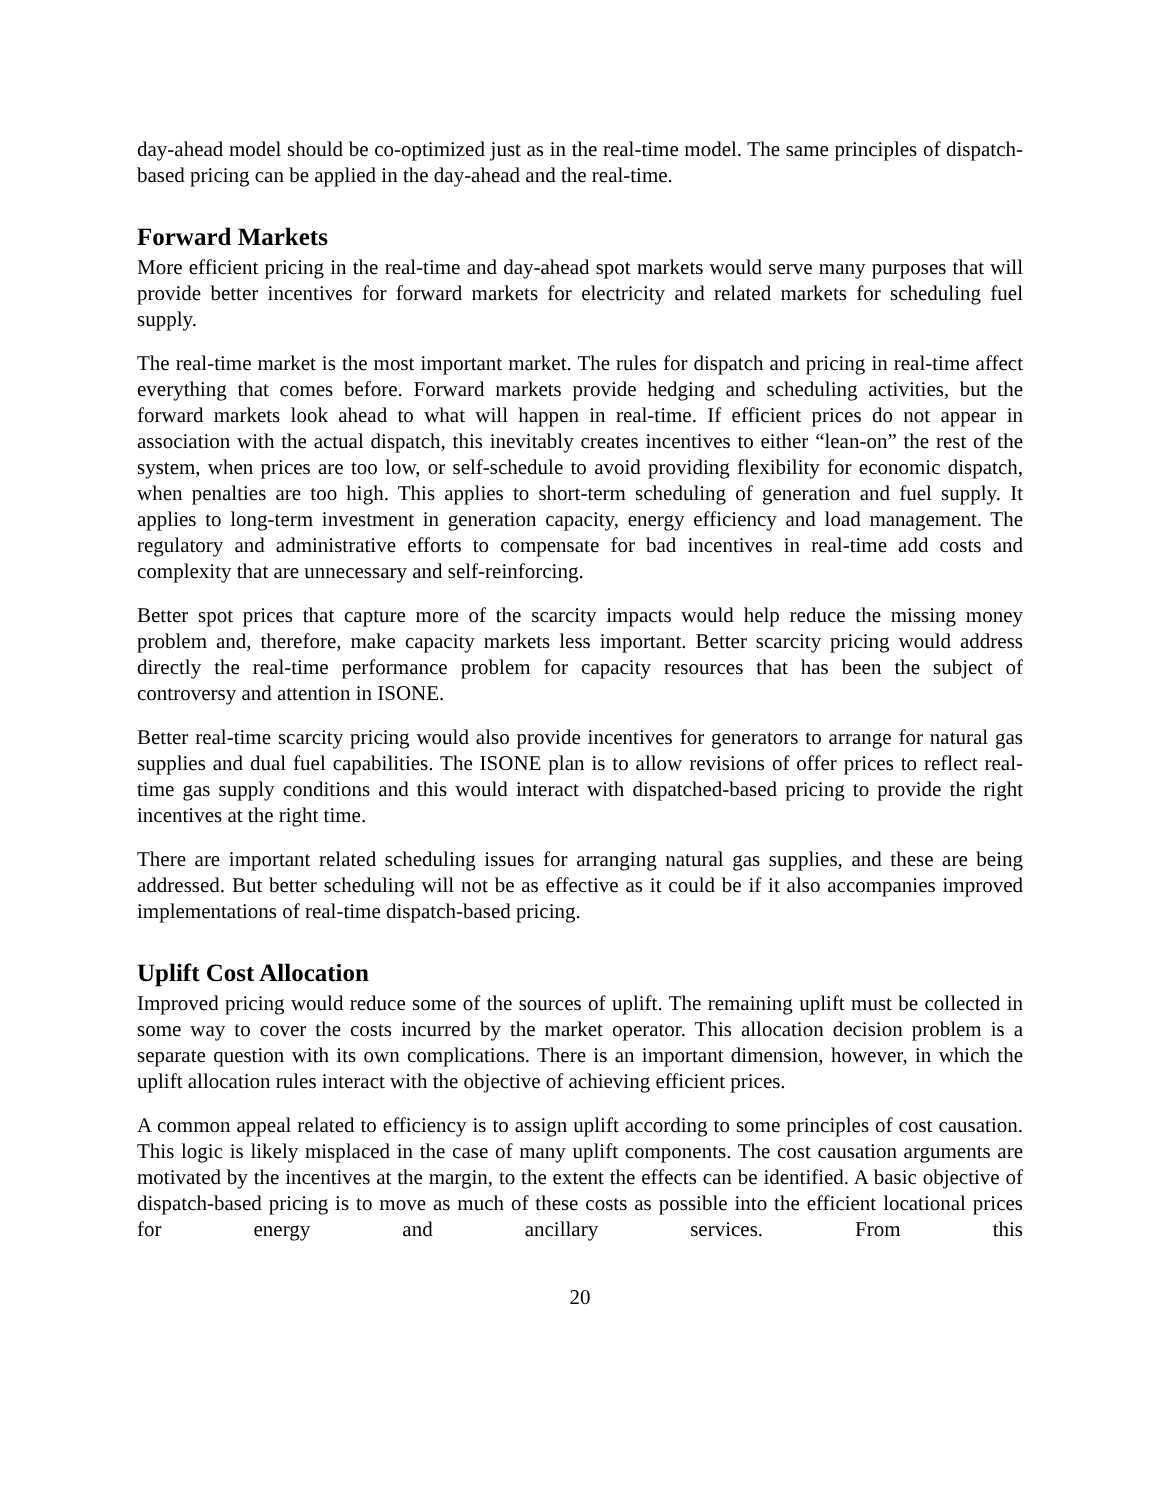day-ahead model should be co-optimized just as in the real-time model. The same principles of dispatch-based pricing can be applied in the day-ahead and the real-time.
Forward Markets
More efficient pricing in the real-time and day-ahead spot markets would serve many purposes that will provide better incentives for forward markets for electricity and related markets for scheduling fuel supply.
The real-time market is the most important market. The rules for dispatch and pricing in real-time affect everything that comes before. Forward markets provide hedging and scheduling activities, but the forward markets look ahead to what will happen in real-time. If efficient prices do not appear in association with the actual dispatch, this inevitably creates incentives to either “lean-on” the rest of the system, when prices are too low, or self-schedule to avoid providing flexibility for economic dispatch, when penalties are too high. This applies to short-term scheduling of generation and fuel supply. It applies to long-term investment in generation capacity, energy efficiency and load management. The regulatory and administrative efforts to compensate for bad incentives in real-time add costs and complexity that are unnecessary and self-reinforcing.
Better spot prices that capture more of the scarcity impacts would help reduce the missing money problem and, therefore, make capacity markets less important. Better scarcity pricing would address directly the real-time performance problem for capacity resources that has been the subject of controversy and attention in ISONE.
Better real-time scarcity pricing would also provide incentives for generators to arrange for natural gas supplies and dual fuel capabilities. The ISONE plan is to allow revisions of offer prices to reflect real-time gas supply conditions and this would interact with dispatched-based pricing to provide the right incentives at the right time.
There are important related scheduling issues for arranging natural gas supplies, and these are being addressed. But better scheduling will not be as effective as it could be if it also accompanies improved implementations of real-time dispatch-based pricing.
Uplift Cost Allocation
Improved pricing would reduce some of the sources of uplift. The remaining uplift must be collected in some way to cover the costs incurred by the market operator. This allocation decision problem is a separate question with its own complications. There is an important dimension, however, in which the uplift allocation rules interact with the objective of achieving efficient prices.
A common appeal related to efficiency is to assign uplift according to some principles of cost causation. This logic is likely misplaced in the case of many uplift components. The cost causation arguments are motivated by the incentives at the margin, to the extent the effects can be identified. A basic objective of dispatch-based pricing is to move as much of these costs as possible into the efficient locational prices for energy and ancillary services. From this
20